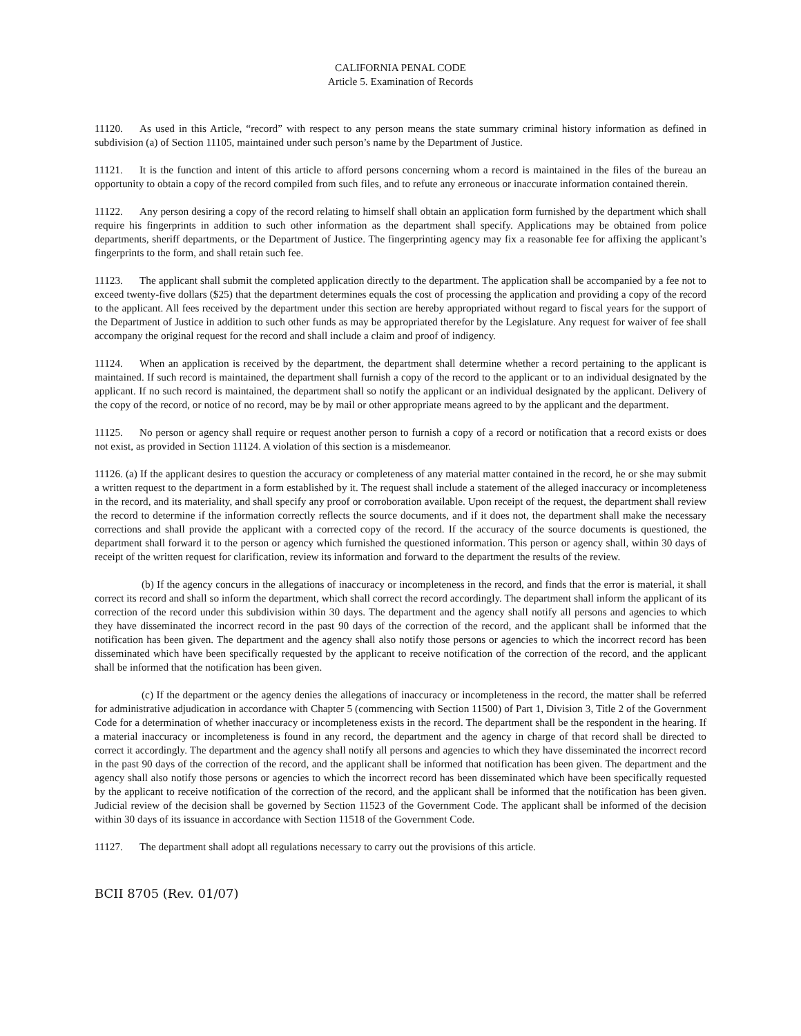CALIFORNIA PENAL CODE
Article 5. Examination of Records
11120. As used in this Article, “record” with respect to any person means the state summary criminal history information as defined in subdivision (a) of Section 11105, maintained under such person’s name by the Department of Justice.
11121. It is the function and intent of this article to afford persons concerning whom a record is maintained in the files of the bureau an opportunity to obtain a copy of the record compiled from such files, and to refute any erroneous or inaccurate information contained therein.
11122. Any person desiring a copy of the record relating to himself shall obtain an application form furnished by the department which shall require his fingerprints in addition to such other information as the department shall specify. Applications may be obtained from police departments, sheriff departments, or the Department of Justice. The fingerprinting agency may fix a reasonable fee for affixing the applicant’s fingerprints to the form, and shall retain such fee.
11123. The applicant shall submit the completed application directly to the department. The application shall be accompanied by a fee not to exceed twenty-five dollars ($25) that the department determines equals the cost of processing the application and providing a copy of the record to the applicant. All fees received by the department under this section are hereby appropriated without regard to fiscal years for the support of the Department of Justice in addition to such other funds as may be appropriated therefor by the Legislature. Any request for waiver of fee shall accompany the original request for the record and shall include a claim and proof of indigency.
11124. When an application is received by the department, the department shall determine whether a record pertaining to the applicant is maintained. If such record is maintained, the department shall furnish a copy of the record to the applicant or to an individual designated by the applicant. If no such record is maintained, the department shall so notify the applicant or an individual designated by the applicant. Delivery of the copy of the record, or notice of no record, may be by mail or other appropriate means agreed to by the applicant and the department.
11125. No person or agency shall require or request another person to furnish a copy of a record or notification that a record exists or does not exist, as provided in Section 11124. A violation of this section is a misdemeanor.
11126. (a) If the applicant desires to question the accuracy or completeness of any material matter contained in the record, he or she may submit a written request to the department in a form established by it. The request shall include a statement of the alleged inaccuracy or incompleteness in the record, and its materiality, and shall specify any proof or corroboration available. Upon receipt of the request, the department shall review the record to determine if the information correctly reflects the source documents, and if it does not, the department shall make the necessary corrections and shall provide the applicant with a corrected copy of the record. If the accuracy of the source documents is questioned, the department shall forward it to the person or agency which furnished the questioned information. This person or agency shall, within 30 days of receipt of the written request for clarification, review its information and forward to the department the results of the review.
(b) If the agency concurs in the allegations of inaccuracy or incompleteness in the record, and finds that the error is material, it shall correct its record and shall so inform the department, which shall correct the record accordingly. The department shall inform the applicant of its correction of the record under this subdivision within 30 days. The department and the agency shall notify all persons and agencies to which they have disseminated the incorrect record in the past 90 days of the correction of the record, and the applicant shall be informed that the notification has been given. The department and the agency shall also notify those persons or agencies to which the incorrect record has been disseminated which have been specifically requested by the applicant to receive notification of the correction of the record, and the applicant shall be informed that the notification has been given.
(c) If the department or the agency denies the allegations of inaccuracy or incompleteness in the record, the matter shall be referred for administrative adjudication in accordance with Chapter 5 (commencing with Section 11500) of Part 1, Division 3, Title 2 of the Government Code for a determination of whether inaccuracy or incompleteness exists in the record. The department shall be the respondent in the hearing. If a material inaccuracy or incompleteness is found in any record, the department and the agency in charge of that record shall be directed to correct it accordingly. The department and the agency shall notify all persons and agencies to which they have disseminated the incorrect record in the past 90 days of the correction of the record, and the applicant shall be informed that notification has been given. The department and the agency shall also notify those persons or agencies to which the incorrect record has been disseminated which have been specifically requested by the applicant to receive notification of the correction of the record, and the applicant shall be informed that the notification has been given. Judicial review of the decision shall be governed by Section 11523 of the Government Code. The applicant shall be informed of the decision within 30 days of its issuance in accordance with Section 11518 of the Government Code.
11127. The department shall adopt all regulations necessary to carry out the provisions of this article.
BCII 8705 (Rev. 01/07)